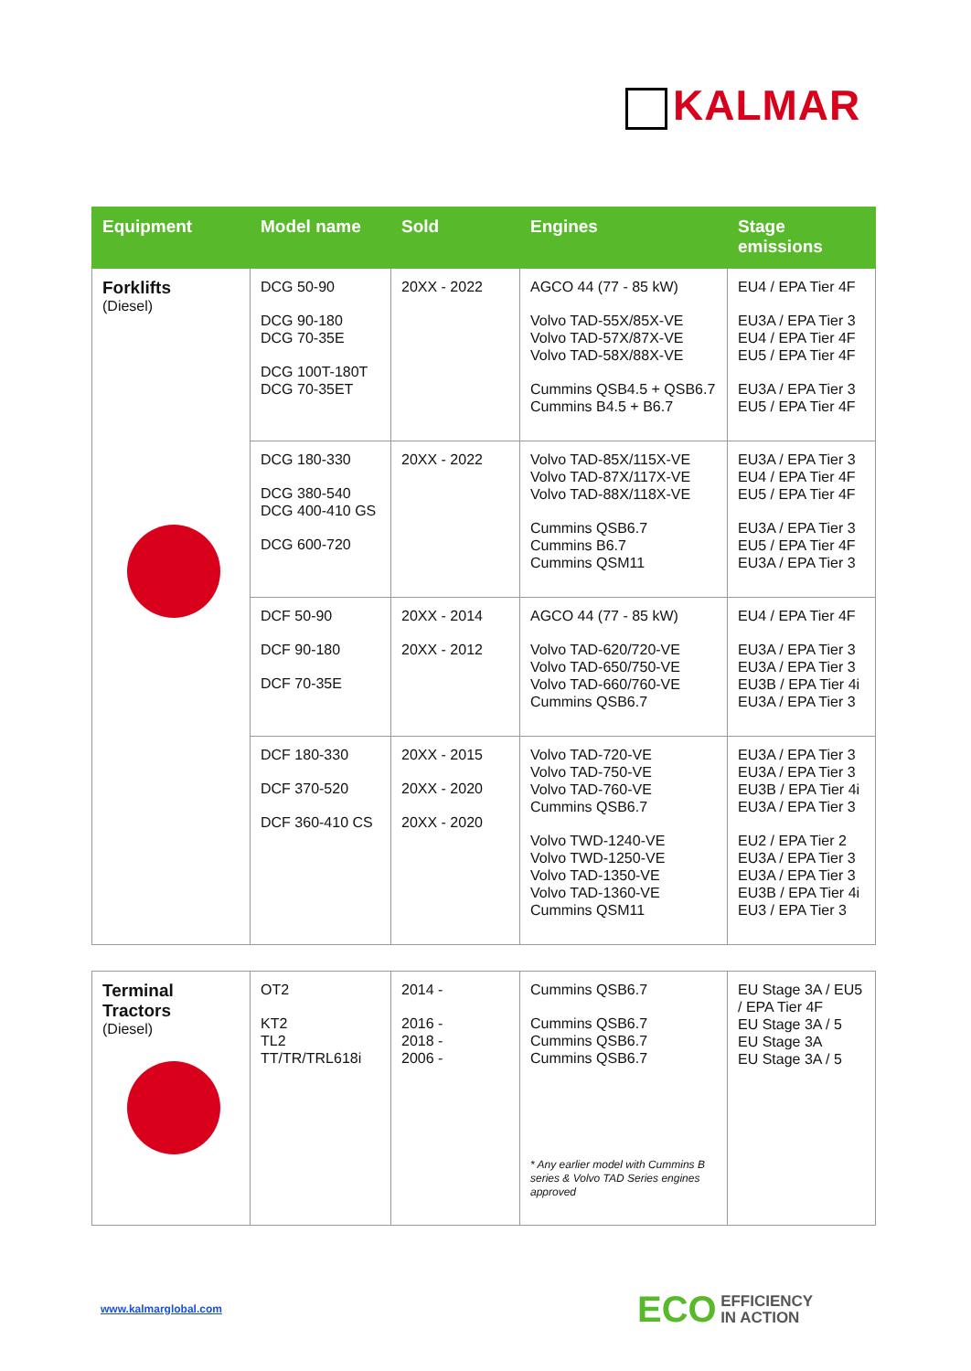KALMAR
| Equipment | Model name | Sold | Engines | Stage emissions |
| --- | --- | --- | --- | --- |
| Forklifts (Diesel) | DCG 50-90 DCG 90-180 DCG 70-35E DCG 100T-180T DCG 70-35ET | 20XX - 2022 | AGCO 44 (77 - 85 kW) Volvo TAD-55X/85X-VE Volvo TAD-57X/87X-VE Volvo TAD-58X/88X-VE Cummins QSB4.5 + QSB6.7 Cummins B4.5 + B6.7 | EU4 / EPA Tier 4F EU3A / EPA Tier 3 EU4 / EPA Tier 4F EU5 / EPA Tier 4F EU3A / EPA Tier 3 EU5 / EPA Tier 4F |
| | DCG 180-330 DCG 380-540 DCG 400-410 GS DCG 600-720 | 20XX - 2022 | Volvo TAD-85X/115X-VE Volvo TAD-87X/117X-VE Volvo TAD-88X/118X-VE Cummins QSB6.7 Cummins B6.7 Cummins QSM11 | EU3A / EPA Tier 3 EU4 / EPA Tier 4F EU5 / EPA Tier 4F EU3A / EPA Tier 3 EU5 / EPA Tier 4F EU3A / EPA Tier 3 |
| | DCF 50-90 DCF 90-180 DCF 70-35E | 20XX - 2014 20XX - 2012 | AGCO 44 (77 - 85 kW) Volvo TAD-620/720-VE Volvo TAD-650/750-VE Volvo TAD-660/760-VE Cummins QSB6.7 | EU4 / EPA Tier 4F EU3A / EPA Tier 3 EU3A / EPA Tier 3 EU3B / EPA Tier 4i EU3A / EPA Tier 3 |
| | DCF 180-330 DCF 370-520 DCF 360-410 CS | 20XX - 2015 20XX - 2020 20XX - 2020 | Volvo TAD-720-VE Volvo TAD-750-VE Volvo TAD-760-VE Cummins QSB6.7 Volvo TWD-1240-VE Volvo TWD-1250-VE Volvo TAD-1350-VE Volvo TAD-1360-VE Cummins QSM11 | EU3A / EPA Tier 3 EU3A / EPA Tier 3 EU3B / EPA Tier 4i EU3A / EPA Tier 3 EU2 / EPA Tier 2 EU3A / EPA Tier 3 EU3A / EPA Tier 3 EU3B / EPA Tier 4i EU3 / EPA Tier 3 |
| Terminal Tractors (Diesel) | OT2 KT2 TL2 TT/TR/TRL618i | 2014 - 2016 - 2018 - 2006 - | Cummins QSB6.7 Cummins QSB6.7 Cummins QSB6.7 Cummins QSB6.7 * Any earlier model with Cummins B series & Volvo TAD Series engines approved | EU Stage 3A / EU5 / EPA Tier 4F EU Stage 3A / 5 EU Stage 3A EU Stage 3A / 5 |
www.kalmarglobal.com
ECO EFFICIENCY
IN ACTION